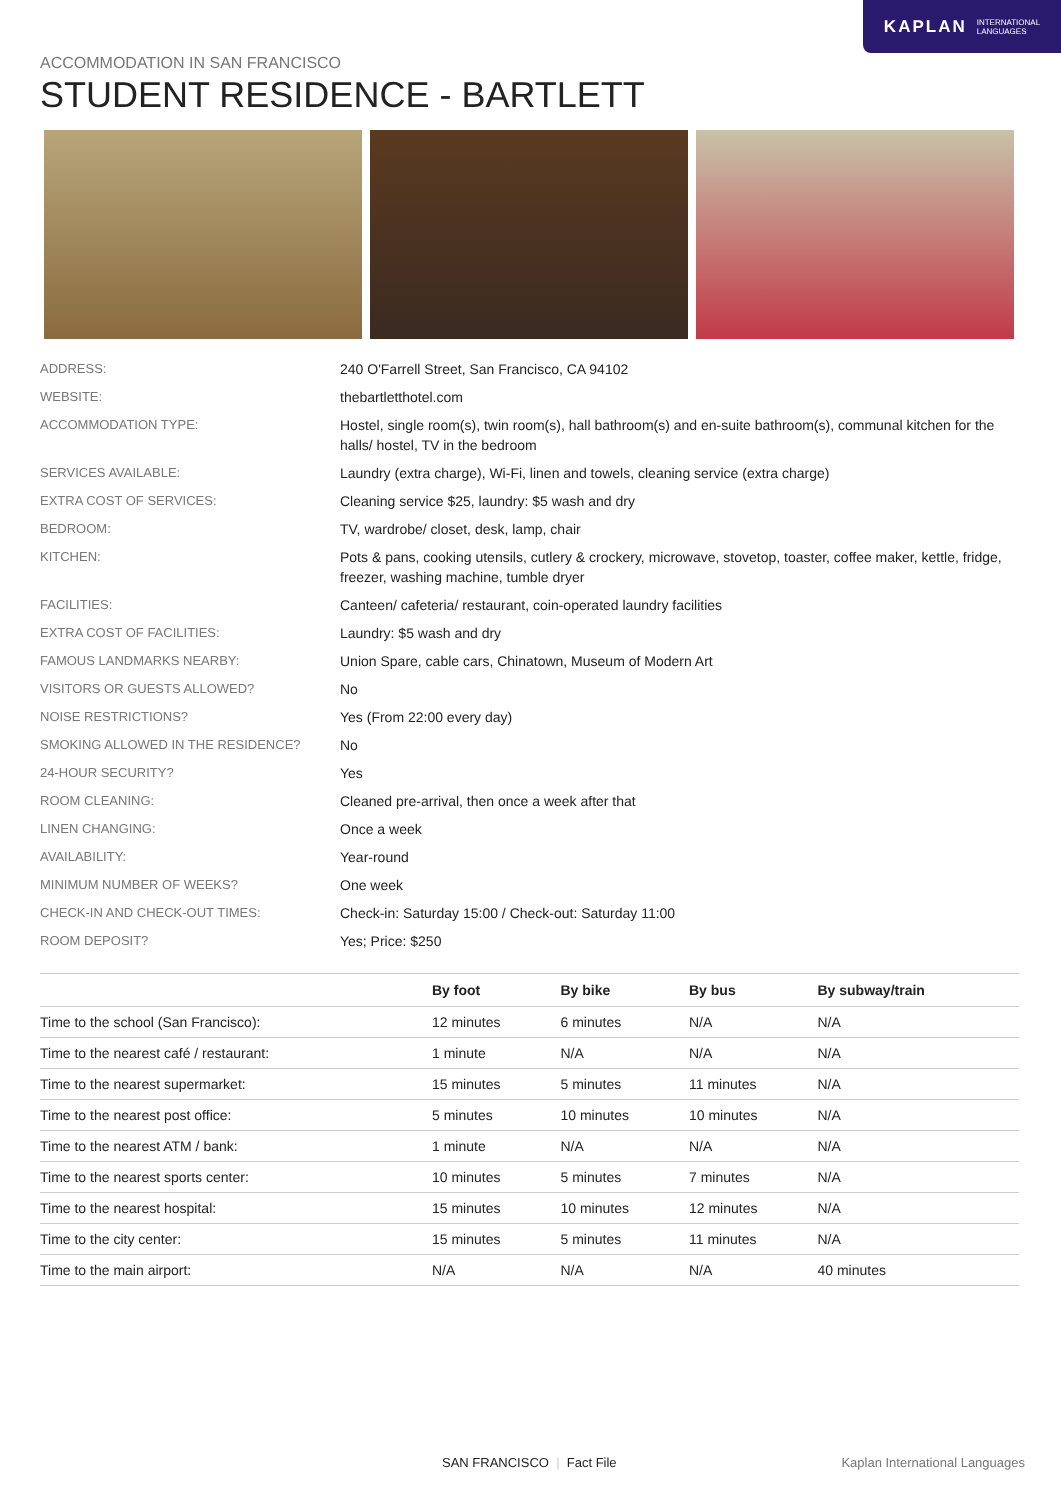KAPLAN INTERNATIONAL
LANGUAGES
ACCOMMODATION IN SAN FRANCISCO
STUDENT RESIDENCE - BARTLETT
ADDRESS: 240 O'Farrell Street, San Francisco, CA 94102
WEBSITE: thebartletthotel.com
ACCOMMODATION TYPE: Hostel, single room(s), twin room(s), hall bathroom(s) and en-suite bathroom(s), communal kitchen for the halls/ hostel, TV in the bedroom
SERVICES AVAILABLE: Laundry (extra charge), Wi-Fi, linen and towels, cleaning service (extra charge)
EXTRA COST OF SERVICES: Cleaning service $25, laundry: $5 wash and dry
BEDROOM: TV, wardrobe/ closet, desk, lamp, chair
KITCHEN: Pots & pans, cooking utensils, cutlery & crockery, microwave, stovetop, toaster, coffee maker, kettle, fridge, freezer, washing machine, tumble dryer
FACILITIES: Canteen/ cafeteria/ restaurant, coin-operated laundry facilities
EXTRA COST OF FACILITIES: Laundry: $5 wash and dry
FAMOUS LANDMARKS NEARBY: Union Spare, cable cars, Chinatown, Museum of Modern Art
VISITORS OR GUESTS ALLOWED? No
NOISE RESTRICTIONS? Yes (From 22:00 every day)
SMOKING ALLOWED IN THE RESIDENCE? No
24-HOUR SECURITY? Yes
ROOM CLEANING: Cleaned pre-arrival, then once a week after that
LINEN CHANGING: Once a week
AVAILABILITY: Year-round
MINIMUM NUMBER OF WEEKS? One week
CHECK-IN AND CHECK-OUT TIMES: Check-in: Saturday 15:00 / Check-out: Saturday 11:00
ROOM DEPOSIT? Yes; Price: $250
| | By foot | By bike | By bus | By subway/train |
| --- | --- | --- | --- | --- |
| Time to the school (San Francisco): | 12 minutes | 6 minutes | N/A | N/A |
| Time to the nearest café / restaurant: | 1 minute | N/A | N/A | N/A |
| Time to the nearest supermarket: | 15 minutes | 5 minutes | 11 minutes | N/A |
| Time to the nearest post office: | 5 minutes | 10 minutes | 10 minutes | N/A |
| Time to the nearest ATM / bank: | 1 minute | N/A | N/A | N/A |
| Time to the nearest sports center: | 10 minutes | 5 minutes | 7 minutes | N/A |
| Time to the nearest hospital: | 15 minutes | 10 minutes | 12 minutes | N/A |
| Time to the city center: | 15 minutes | 5 minutes | 11 minutes | N/A |
| Time to the main airport: | N/A | N/A | N/A | 40 minutes |
SAN FRANCISCO | Fact File Kaplan International Languages